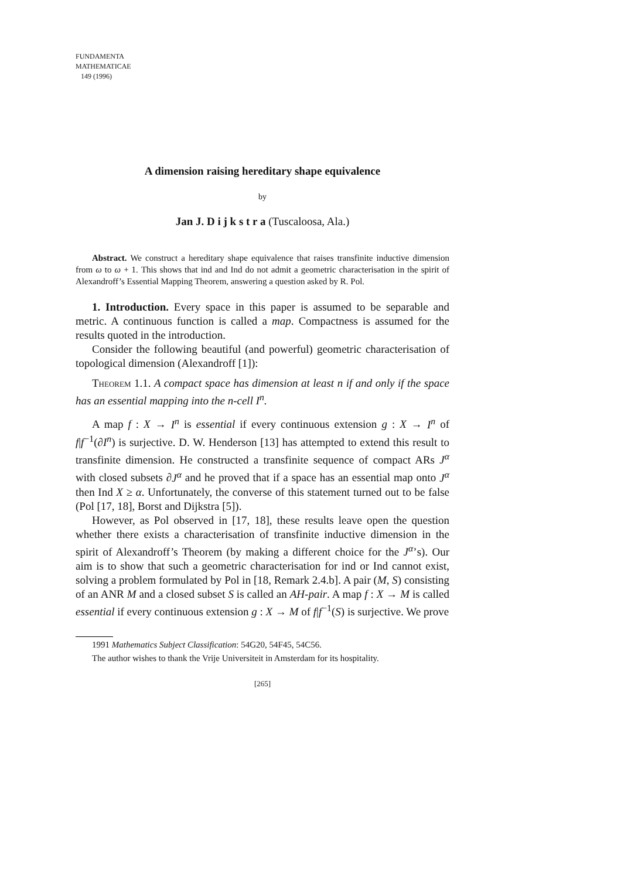FUNDAMENTA
MATHEMATICAE
149 (1996)
A dimension raising hereditary shape equivalence
by
Jan J. D i j k s t r a (Tuscaloosa, Ala.)
Abstract. We construct a hereditary shape equivalence that raises transfinite inductive dimension from ω to ω + 1. This shows that ind and Ind do not admit a geometric characterisation in the spirit of Alexandroff’s Essential Mapping Theorem, answering a question asked by R. Pol.
1. Introduction. Every space in this paper is assumed to be separable and metric. A continuous function is called a map. Compactness is assumed for the results quoted in the introduction.
Consider the following beautiful (and powerful) geometric characterisation of topological dimension (Alexandroff [1]):
Theorem 1.1. A compact space has dimension at least n if and only if the space has an essential mapping into the n-cell I<sup>n</sup>.
A map f : X → I<sup>n</sup> is essential if every continuous extension g : X → I<sup>n</sup> of f|f<sup>−1</sup>(∂I<sup>n</sup>) is surjective. D. W. Henderson [13] has attempted to extend this result to transfinite dimension. He constructed a transfinite sequence of compact ARs J<sup>α</sup> with closed subsets ∂J<sup>α</sup> and he proved that if a space has an essential map onto J<sup>α</sup> then Ind X ≥ α. Unfortunately, the converse of this statement turned out to be false (Pol [17, 18], Borst and Dijkstra [5]).
However, as Pol observed in [17, 18], these results leave open the question whether there exists a characterisation of transfinite inductive dimension in the spirit of Alexandroff’s Theorem (by making a different choice for the J<sup>α</sup>’s). Our aim is to show that such a geometric characterisation for ind or Ind cannot exist, solving a problem formulated by Pol in [18, Remark 2.4.b]. A pair (M, S) consisting of an ANR M and a closed subset S is called an AH-pair. A map f : X → M is called essential if every continuous extension g : X → M of f|f<sup>−1</sup>(S) is surjective. We prove
1991 Mathematics Subject Classification: 54G20, 54F45, 54C56.
The author wishes to thank the Vrije Universiteit in Amsterdam for its hospitality.
[265]